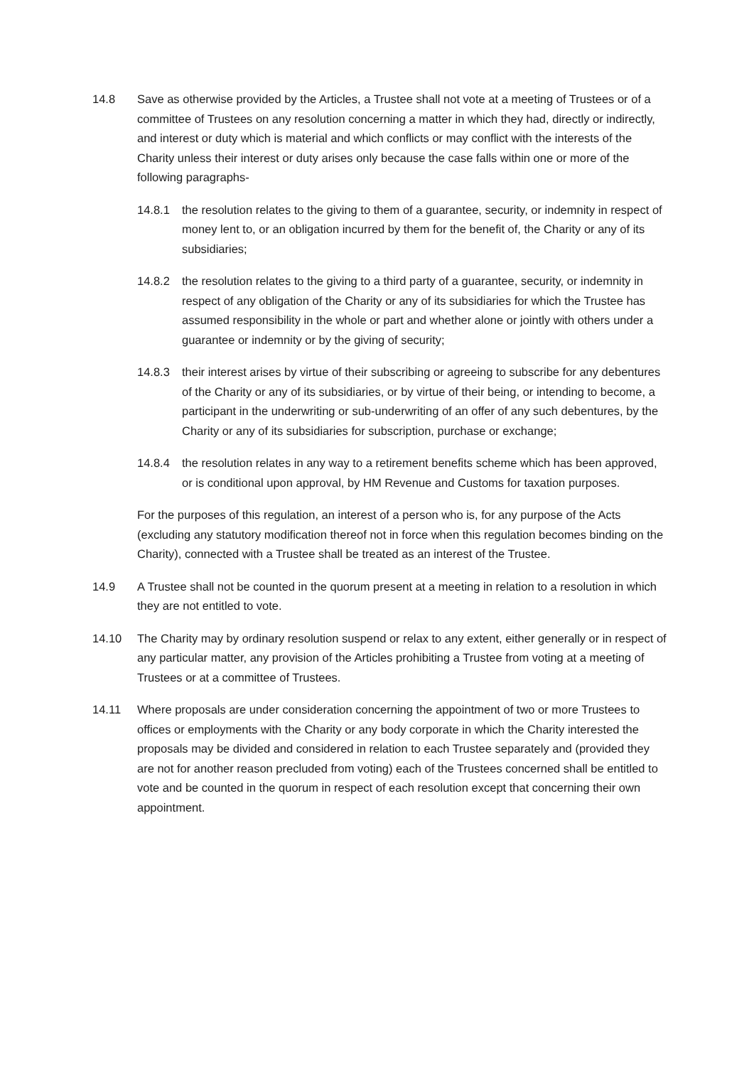14.8 Save as otherwise provided by the Articles, a Trustee shall not vote at a meeting of Trustees or of a committee of Trustees on any resolution concerning a matter in which they had, directly or indirectly, and interest or duty which is material and which conflicts or may conflict with the interests of the Charity unless their interest or duty arises only because the case falls within one or more of the following paragraphs-
14.8.1 the resolution relates to the giving to them of a guarantee, security, or indemnity in respect of money lent to, or an obligation incurred by them for the benefit of, the Charity or any of its subsidiaries;
14.8.2 the resolution relates to the giving to a third party of a guarantee, security, or indemnity in respect of any obligation of the Charity or any of its subsidiaries for which the Trustee has assumed responsibility in the whole or part and whether alone or jointly with others under a guarantee or indemnity or by the giving of security;
14.8.3 their interest arises by virtue of their subscribing or agreeing to subscribe for any debentures of the Charity or any of its subsidiaries, or by virtue of their being, or intending to become, a participant in the underwriting or sub-underwriting of an offer of any such debentures, by the Charity or any of its subsidiaries for subscription, purchase or exchange;
14.8.4 the resolution relates in any way to a retirement benefits scheme which has been approved, or is conditional upon approval, by HM Revenue and Customs for taxation purposes.
For the purposes of this regulation, an interest of a person who is, for any purpose of the Acts (excluding any statutory modification thereof not in force when this regulation becomes binding on the Charity), connected with a Trustee shall be treated as an interest of the Trustee.
14.9 A Trustee shall not be counted in the quorum present at a meeting in relation to a resolution in which they are not entitled to vote.
14.10 The Charity may by ordinary resolution suspend or relax to any extent, either generally or in respect of any particular matter, any provision of the Articles prohibiting a Trustee from voting at a meeting of Trustees or at a committee of Trustees.
14.11 Where proposals are under consideration concerning the appointment of two or more Trustees to offices or employments with the Charity or any body corporate in which the Charity interested the proposals may be divided and considered in relation to each Trustee separately and (provided they are not for another reason precluded from voting) each of the Trustees concerned shall be entitled to vote and be counted in the quorum in respect of each resolution except that concerning their own appointment.